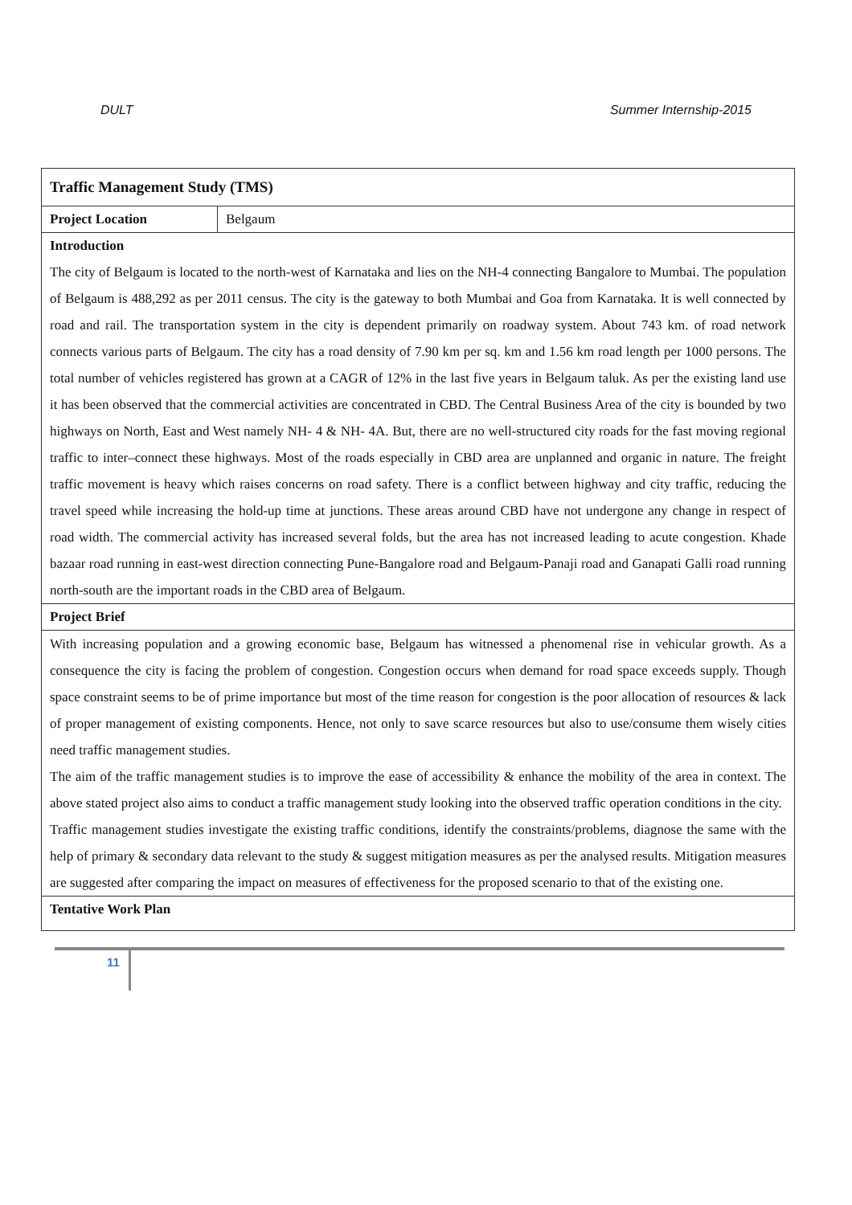DULT Summer Internship-2015
| Traffic Management Study (TMS) | |
| Project Location | Belgaum |
| Introduction | |
| The city of Belgaum is located to the north-west of Karnataka and lies on the NH-4 connecting Bangalore to Mumbai. The population of Belgaum is 488,292 as per 2011 census. The city is the gateway to both Mumbai and Goa from Karnataka. It is well connected by road and rail. The transportation system in the city is dependent primarily on roadway system. About 743 km. of road network connects various parts of Belgaum. The city has a road density of 7.90 km per sq. km and 1.56 km road length per 1000 persons. The total number of vehicles registered has grown at a CAGR of 12% in the last five years in Belgaum taluk. As per the existing land use it has been observed that the commercial activities are concentrated in CBD. The Central Business Area of the city is bounded by two highways on North, East and West namely NH- 4 & NH- 4A. But, there are no well-structured city roads for the fast moving regional traffic to inter–connect these highways. Most of the roads especially in CBD area are unplanned and organic in nature. The freight traffic movement is heavy which raises concerns on road safety. There is a conflict between highway and city traffic, reducing the travel speed while increasing the hold-up time at junctions. These areas around CBD have not undergone any change in respect of road width. The commercial activity has increased several folds, but the area has not increased leading to acute congestion. Khade bazaar road running in east-west direction connecting Pune-Bangalore road and Belgaum-Panaji road and Ganapati Galli road running north-south are the important roads in the CBD area of Belgaum. | |
| Project Brief | |
| With increasing population and a growing economic base, Belgaum has witnessed a phenomenal rise in vehicular growth. As a consequence the city is facing the problem of congestion. Congestion occurs when demand for road space exceeds supply. Though space constraint seems to be of prime importance but most of the time reason for congestion is the poor allocation of resources & lack of proper management of existing components. Hence, not only to save scarce resources but also to use/consume them wisely cities need traffic management studies. The aim of the traffic management studies is to improve the ease of accessibility & enhance the mobility of the area in context. The above stated project also aims to conduct a traffic management study looking into the observed traffic operation conditions in the city. Traffic management studies investigate the existing traffic conditions, identify the constraints/problems, diagnose the same with the help of primary & secondary data relevant to the study & suggest mitigation measures as per the analysed results. Mitigation measures are suggested after comparing the impact on measures of effectiveness for the proposed scenario to that of the existing one. | |
| Tentative Work Plan | |
11